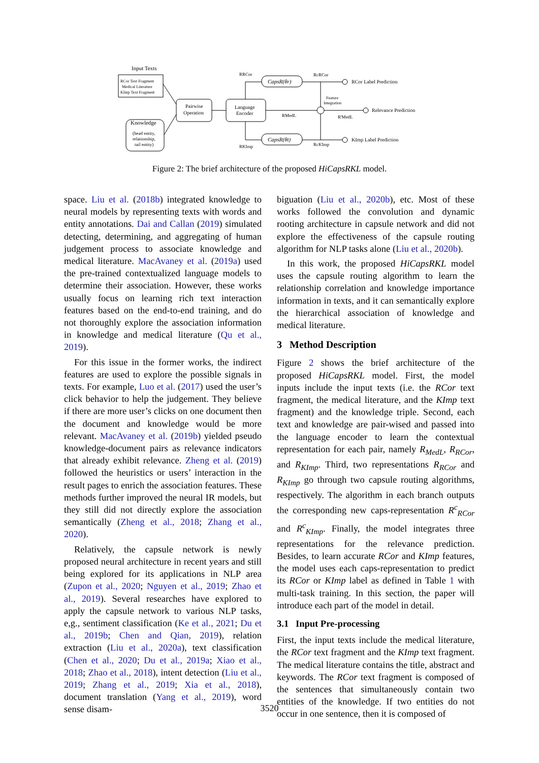Input Texts
RCor Text Fragment
Medical Literature
KImp Text Fragment
Pairwise
Operation
Language
Encoder
Knowledge
(head entity,
relationship,
tail entity)
CapsR(θr)
CapsR(θt)
RRCor
RKImp
RMedL
RcRCor
RcKImp
R'MedL
Feature
Integration
RCor Label Prediction
Relevance Prediction
KImp Label Prediction
Figure 2: The brief architecture of the proposed HiCapsRKL model.
space. Liu et al. (2018b) integrated knowledge to neural models by representing texts with words and entity annotations. Dai and Callan (2019) simulated detecting, determining, and aggregating of human judgement process to associate knowledge and medical literature. MacAvaney et al. (2019a) used the pre-trained contextualized language models to determine their association. However, these works usually focus on learning rich text interaction features based on the end-to-end training, and do not thoroughly explore the association information in knowledge and medical literature (Qu et al., 2019).
For this issue in the former works, the indirect features are used to explore the possible signals in texts. For example, Luo et al. (2017) used the user’s click behavior to help the judgement. They believe if there are more user’s clicks on one document then the document and knowledge would be more relevant. MacAvaney et al. (2019b) yielded pseudo knowledge-document pairs as relevance indicators that already exhibit relevance. Zheng et al. (2019) followed the heuristics or users’ interaction in the result pages to enrich the association features. These methods further improved the neural IR models, but they still did not directly explore the association semantically (Zheng et al., 2018; Zhang et al., 2020).
Relatively, the capsule network is newly proposed neural architecture in recent years and still being explored for its applications in NLP area (Zupon et al., 2020; Nguyen et al., 2019; Zhao et al., 2019). Several researches have explored to apply the capsule network to various NLP tasks, e,g., sentiment classification (Ke et al., 2021; Du et al., 2019b; Chen and Qian, 2019), relation extraction (Liu et al., 2020a), text classification (Chen et al., 2020; Du et al., 2019a; Xiao et al., 2018; Zhao et al., 2018), intent detection (Liu et al., 2019; Zhang et al., 2019; Xia et al., 2018), document translation (Yang et al., 2019), word sense disam-
biguation (Liu et al., 2020b), etc. Most of these works followed the convolution and dynamic rooting architecture in capsule network and did not explore the effectiveness of the capsule routing algorithm for NLP tasks alone (Liu et al., 2020b).
In this work, the proposed HiCapsRKL model uses the capsule routing algorithm to learn the relationship correlation and knowledge importance information in texts, and it can semantically explore the hierarchical association of knowledge and medical literature.
3 Method Description
Figure 2 shows the brief architecture of the proposed HiCapsRKL model. First, the model inputs include the input texts (i.e. the RCor text fragment, the medical literature, and the KImp text fragment) and the knowledge triple. Second, each text and knowledge are pair-wised and passed into the language encoder to learn the contextual representation for each pair, namely R<sub>MedL</sub>, R<sub>RCor</sub>, and R<sub>KImp</sub>. Third, two representations R<sub>RCor</sub> and R<sub>KImp</sub> go through two capsule routing algorithms, respectively. The algorithm in each branch outputs the corresponding new caps-representation R<sup>c</sup><sub>RCor</sub> and R<sup>c</sup><sub>KImp</sub>. Finally, the model integrates three representations for the relevance prediction. Besides, to learn accurate RCor and KImp features, the model uses each caps-representation to predict its RCor or KImp label as defined in Table 1 with multi-task training. In this section, the paper will introduce each part of the model in detail.
3.1 Input Pre-processing
First, the input texts include the medical literature, the RCor text fragment and the KImp text fragment. The medical literature contains the title, abstract and keywords. The RCor text fragment is composed of the sentences that simultaneously contain two entities of the knowledge. If two entities do not occur in one sentence, then it is composed of
3520